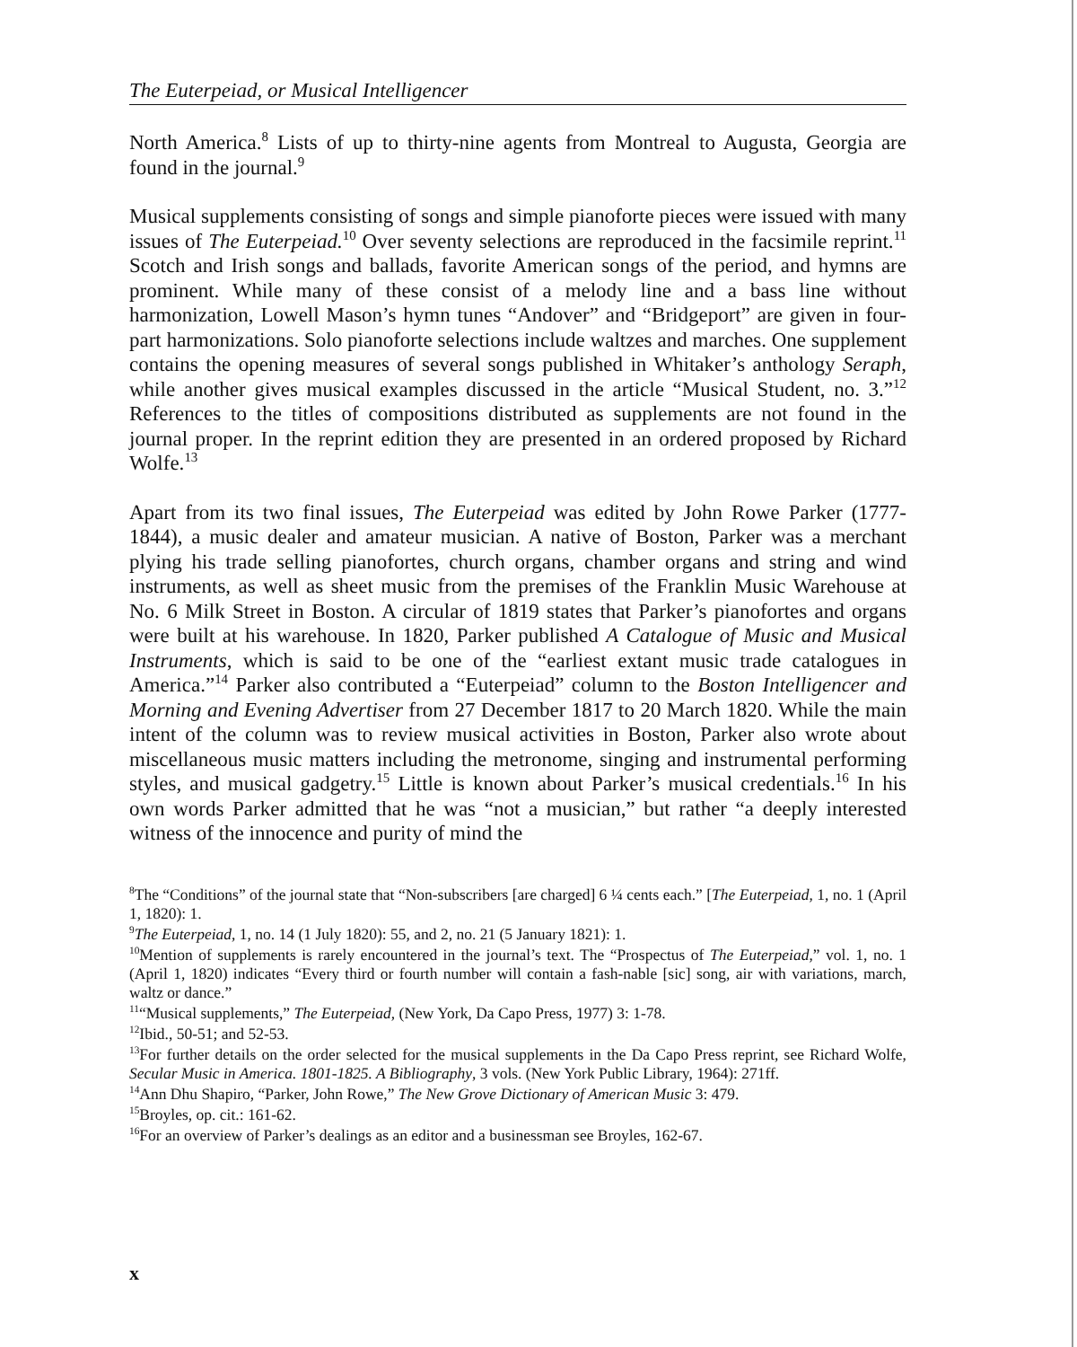The Euterpeiad, or Musical Intelligencer
North America.<sup>8</sup> Lists of up to thirty-nine agents from Montreal to Augusta, Georgia are found in the journal.<sup>9</sup>
Musical supplements consisting of songs and simple pianoforte pieces were issued with many issues of The Euterpeiad.<sup>10</sup> Over seventy selections are reproduced in the facsimile reprint.<sup>11</sup> Scotch and Irish songs and ballads, favorite American songs of the period, and hymns are prominent. While many of these consist of a melody line and a bass line without harmonization, Lowell Mason’s hymn tunes “Andover” and “Bridgeport” are given in four-part harmonizations. Solo pianoforte selections include waltzes and marches. One supplement contains the opening measures of several songs published in Whitaker’s anthology Seraph, while another gives musical examples discussed in the article “Musical Student, no. 3.”<sup>12</sup> References to the titles of compositions distributed as supplements are not found in the journal proper. In the reprint edition they are presented in an ordered proposed by Richard Wolfe.<sup>13</sup>
Apart from its two final issues, The Euterpeiad was edited by John Rowe Parker (1777-1844), a music dealer and amateur musician. A native of Boston, Parker was a merchant plying his trade selling pianofortes, church organs, chamber organs and string and wind instruments, as well as sheet music from the premises of the Franklin Music Warehouse at No. 6 Milk Street in Boston. A circular of 1819 states that Parker’s pianofortes and organs were built at his warehouse. In 1820, Parker published A Catalogue of Music and Musical Instruments, which is said to be one of the “earliest extant music trade catalogues in America.”<sup>14</sup> Parker also contributed a “Euterpeiad” column to the Boston Intelligencer and Morning and Evening Advertiser from 27 December 1817 to 20 March 1820. While the main intent of the column was to review musical activities in Boston, Parker also wrote about miscellaneous music matters including the metronome, singing and instrumental performing styles, and musical gadgetry.<sup>15</sup> Little is known about Parker’s musical credentials.<sup>16</sup> In his own words Parker admitted that he was “not a musician,” but rather “a deeply interested witness of the innocence and purity of mind the
<sup>8</sup> The “Conditions” of the journal state that “Non-subscribers [are charged] 6 ¼ cents each.” [The Euterpeiad, 1, no. 1 (April 1, 1820): 1.
<sup>9</sup> The Euterpeiad, 1, no. 14 (1 July 1820): 55, and 2, no. 21 (5 January 1821): 1.
<sup>10</sup> Mention of supplements is rarely encountered in the journal’s text. The “Prospectus of The Euterpeiad,” vol. 1, no. 1 (April 1, 1820) indicates “Every third or fourth number will contain a fash-nable [sic] song, air with variations, march, waltz or dance.”
<sup>11</sup> “Musical supplements,” The Euterpeiad, (New York, Da Capo Press, 1977) 3: 1-78.
<sup>12</sup> Ibid., 50-51; and 52-53.
<sup>13</sup> For further details on the order selected for the musical supplements in the Da Capo Press reprint, see Richard Wolfe, Secular Music in America. 1801-1825. A Bibliography, 3 vols. (New York Public Library, 1964): 271ff.
<sup>14</sup> Ann Dhu Shapiro, “Parker, John Rowe,” The New Grove Dictionary of American Music 3: 479.
<sup>15</sup> Broyles, op. cit.: 161-62.
<sup>16</sup> For an overview of Parker’s dealings as an editor and a businessman see Broyles, 162-67.
x